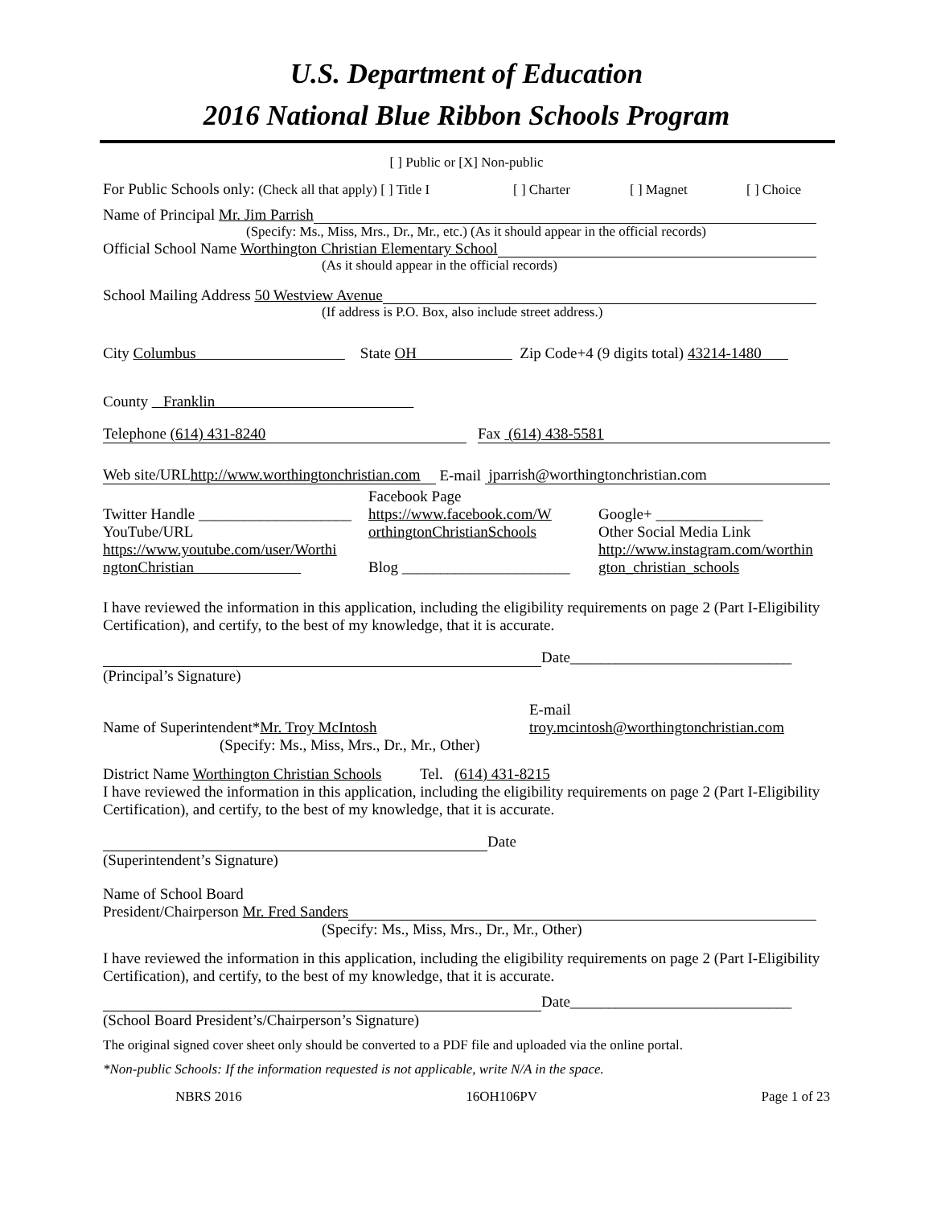U.S. Department of Education
2016 National Blue Ribbon Schools Program
[ ] Public or [X] Non-public
For Public Schools only: (Check all that apply) [ ] Title I [ ] Charter [ ] Magnet [ ] Choice
Name of Principal Mr. Jim Parrish
(Specify: Ms., Miss, Mrs., Dr., Mr., etc.) (As it should appear in the official records)
Official School Name Worthington Christian Elementary School
(As it should appear in the official records)
School Mailing Address 50 Westview Avenue
(If address is P.O. Box, also include street address.)
City Columbus State OH Zip Code+4 (9 digits total) 43214-1480
County Franklin
Telephone (614) 431-8240 Fax (614) 438-5581
Web site/URLhttp://www.worthingtonchristian.com E-mail jparrish@worthingtonchristian.com
Twitter Handle ____________________
YouTube/URL
https://www.youtube.com/user/Worthi
ngtonChristian
Facebook Page
https://www.facebook.com/W
orthingtonChristianSchools
Blog ______________________
Google+ ______________
Other Social Media Link
http://www.instagram.com/worthin
gton_christian_schools
I have reviewed the information in this application, including the eligibility requirements on page 2 (Part I-Eligibility Certification), and certify, to the best of my knowledge, that it is accurate.
Date_____________________________
(Principal’s Signature)
Name of Superintendent*Mr. Troy McIntosh
(Specify: Ms., Miss, Mrs., Dr., Mr., Other) E-mail
troy.mcintosh@worthingtonchristian.com
District Name Worthington Christian Schools Tel. (614) 431-8215
I have reviewed the information in this application, including the eligibility requirements on page 2 (Part I-Eligibility Certification), and certify, to the best of my knowledge, that it is accurate.
Date
(Superintendent’s Signature)
Name of School Board
President/Chairperson Mr. Fred Sanders
(Specify: Ms., Miss, Mrs., Dr., Mr., Other)
I have reviewed the information in this application, including the eligibility requirements on page 2 (Part I-Eligibility Certification), and certify, to the best of my knowledge, that it is accurate.
Date_____________________________
(School Board President’s/Chairperson’s Signature)
The original signed cover sheet only should be converted to a PDF file and uploaded via the online portal.
*Non-public Schools: If the information requested is not applicable, write N/A in the space.
NBRS 2016 16OH106PV Page 1 of 23